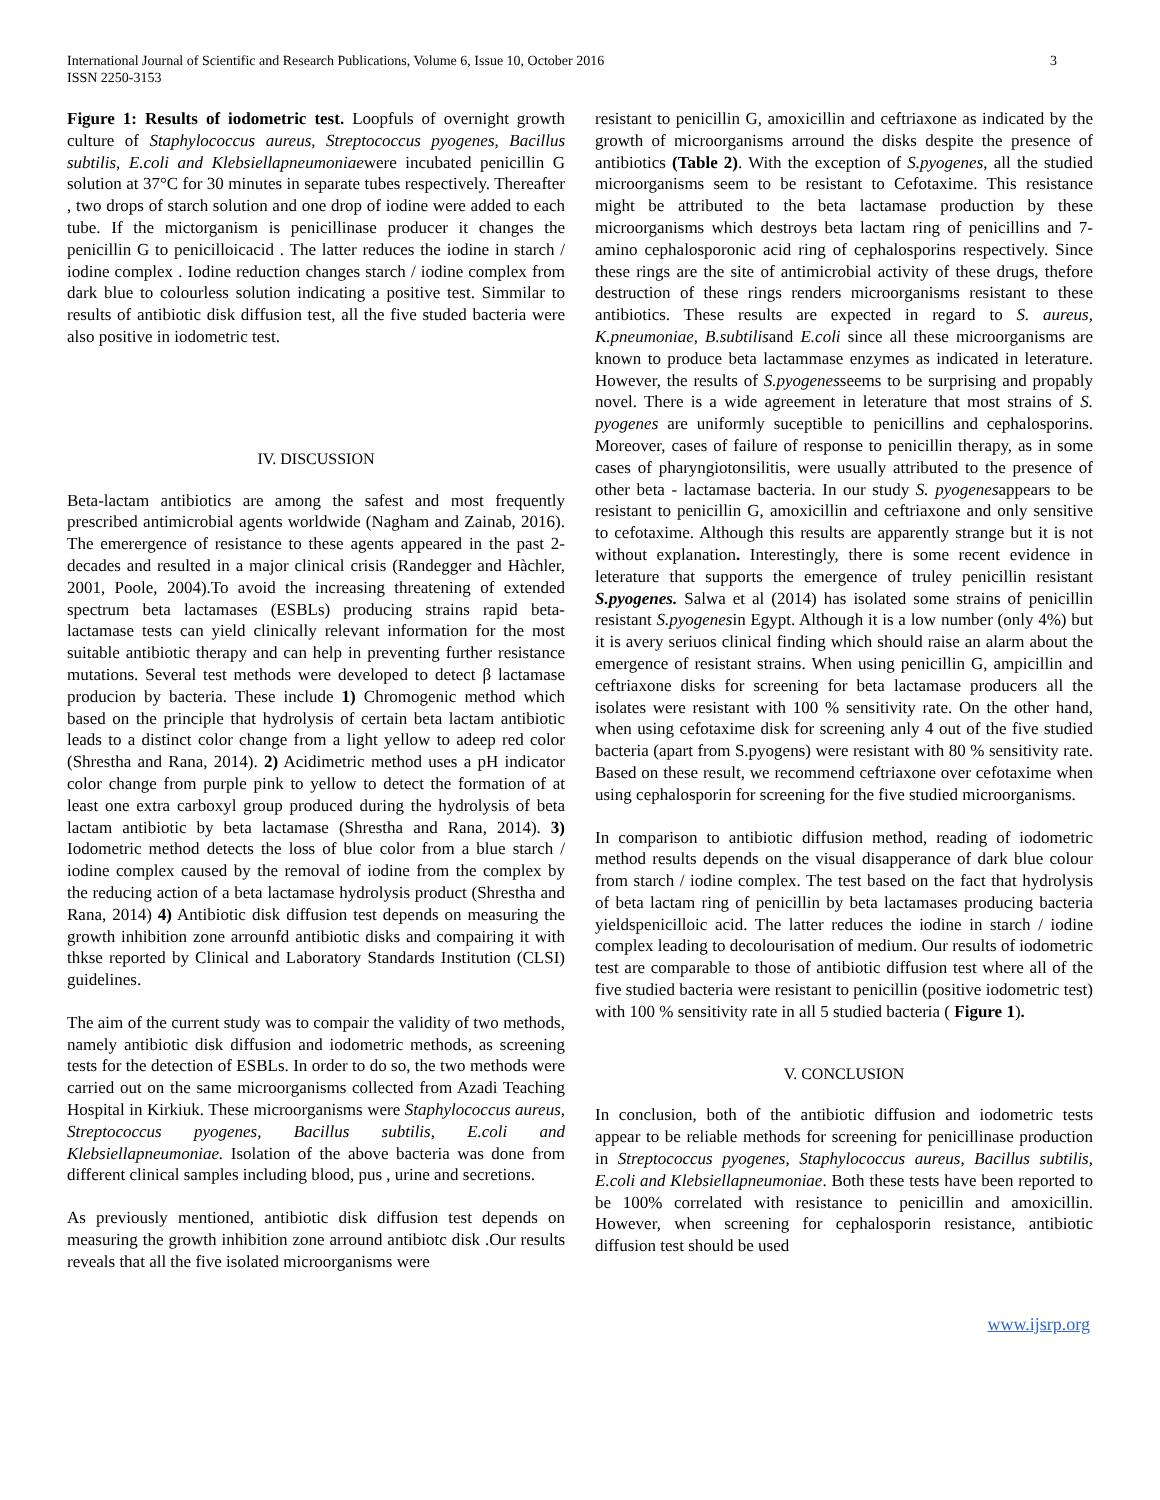International Journal of Scientific and Research Publications, Volume 6, Issue 10, October 2016
ISSN 2250-3153
3
Figure 1: Results of iodometric test. Loopfuls of overnight growth culture of Staphylococcus aureus, Streptococcus pyogenes, Bacillus subtilis, E.coli and Klebsiellapneumoniaewere incubated penicillin G solution at 37°C for 30 minutes in separate tubes respectively. Thereafter , two drops of starch solution and one drop of iodine were added to each tube. If the mictorganism is penicillinase producer it changes the penicillin G to penicilloicacid . The latter reduces the iodine in starch / iodine complex . Iodine reduction changes starch / iodine complex from dark blue to colourless solution indicating a positive test. Simmilar to results of antibiotic disk diffusion test, all the five studed bacteria were also positive in iodometric test.
IV. DISCUSSION
Beta-lactam antibiotics are among the safest and most frequently prescribed antimicrobial agents worldwide (Nagham and Zainab, 2016). The emerergence of resistance to these agents appeared in the past 2-decades and resulted in a major clinical crisis (Randegger and Hàchler, 2001, Poole, 2004).To avoid the increasing threatening of extended spectrum beta lactamases (ESBLs) producing strains rapid beta-lactamase tests can yield clinically relevant information for the most suitable antibiotic therapy and can help in preventing further resistance mutations. Several test methods were developed to detect β lactamase producion by bacteria. These include 1) Chromogenic method which based on the principle that hydrolysis of certain beta lactam antibiotic leads to a distinct color change from a light yellow to adeep red color (Shrestha and Rana, 2014). 2) Acidimetric method uses a pH indicator color change from purple pink to yellow to detect the formation of at least one extra carboxyl group produced during the hydrolysis of beta lactam antibiotic by beta lactamase (Shrestha and Rana, 2014). 3) Iodometric method detects the loss of blue color from a blue starch / iodine complex caused by the removal of iodine from the complex by the reducing action of a beta lactamase hydrolysis product (Shrestha and Rana, 2014) 4) Antibiotic disk diffusion test depends on measuring the growth inhibition zone arrounfd antibiotic disks and compairing it with thkse reported by Clinical and Laboratory Standards Institution (CLSI) guidelines.
The aim of the current study was to compair the validity of two methods, namely antibiotic disk diffusion and iodometric methods, as screening tests for the detection of ESBLs. In order to do so, the two methods were carried out on the same microorganisms collected from Azadi Teaching Hospital in Kirkiuk. These microorganisms were Staphylococcus aureus, Streptococcus pyogenes, Bacillus subtilis, E.coli and Klebsiellapneumoniae. Isolation of the above bacteria was done from different clinical samples including blood, pus , urine and secretions.
As previously mentioned, antibiotic disk diffusion test depends on measuring the growth inhibition zone arround antibiotc disk .Our results reveals that all the five isolated microorganisms were
resistant to penicillin G, amoxicillin and ceftriaxone as indicated by the growth of microorganisms arround the disks despite the presence of antibiotics (Table 2). With the exception of S.pyogenes, all the studied microorganisms seem to be resistant to Cefotaxime. This resistance might be attributed to the beta lactamase production by these microorganisms which destroys beta lactam ring of penicillins and 7- amino cephalosporonic acid ring of cephalosporins respectively. Since these rings are the site of antimicrobial activity of these drugs, thefore destruction of these rings renders microorganisms resistant to these antibiotics. These results are expected in regard to S. aureus, K.pneumoniae, B.subtilisand E.coli since all these microorganisms are known to produce beta lactammase enzymes as indicated in leterature. However, the results of S.pyogenesseems to be surprising and propably novel. There is a wide agreement in leterature that most strains of S. pyogenes are uniformly suceptible to penicillins and cephalosporins. Moreover, cases of failure of response to penicillin therapy, as in some cases of pharyngiotonsilitis, were usually attributed to the presence of other beta - lactamase bacteria. In our study S. pyogenesappears to be resistant to penicillin G, amoxicillin and ceftriaxone and only sensitive to cefotaxime. Although this results are apparently strange but it is not without explanation. Interestingly, there is some recent evidence in leterature that supports the emergence of truley penicillin resistant S.pyogenes. Salwa et al (2014) has isolated some strains of penicillin resistant S.pyogenesin Egypt. Although it is a low number (only 4%) but it is avery seriuos clinical finding which should raise an alarm about the emergence of resistant strains. When using penicillin G, ampicillin and ceftriaxone disks for screening for beta lactamase producers all the isolates were resistant with 100 % sensitivity rate. On the other hand, when using cefotaxime disk for screening anly 4 out of the five studied bacteria (apart from S.pyogens) were resistant with 80 % sensitivity rate. Based on these result, we recommend ceftriaxone over cefotaxime when using cephalosporin for screening for the five studied microorganisms.
In comparison to antibiotic diffusion method, reading of iodometric method results depends on the visual disapperance of dark blue colour from starch / iodine complex. The test based on the fact that hydrolysis of beta lactam ring of penicillin by beta lactamases producing bacteria yieldspenicilloic acid. The latter reduces the iodine in starch / iodine complex leading to decolourisation of medium. Our results of iodometric test are comparable to those of antibiotic diffusion test where all of the five studied bacteria were resistant to penicillin (positive iodometric test) with 100 % sensitivity rate in all 5 studied bacteria ( Figure 1).
V. CONCLUSION
In conclusion, both of the antibiotic diffusion and iodometric tests appear to be reliable methods for screening for penicillinase production in Streptococcus pyogenes, Staphylococcus aureus, Bacillus subtilis, E.coli and Klebsiellapneumoniae. Both these tests have been reported to be 100% correlated with resistance to penicillin and amoxicillin. However, when screening for cephalosporin resistance, antibiotic diffusion test should be used
www.ijsrp.org